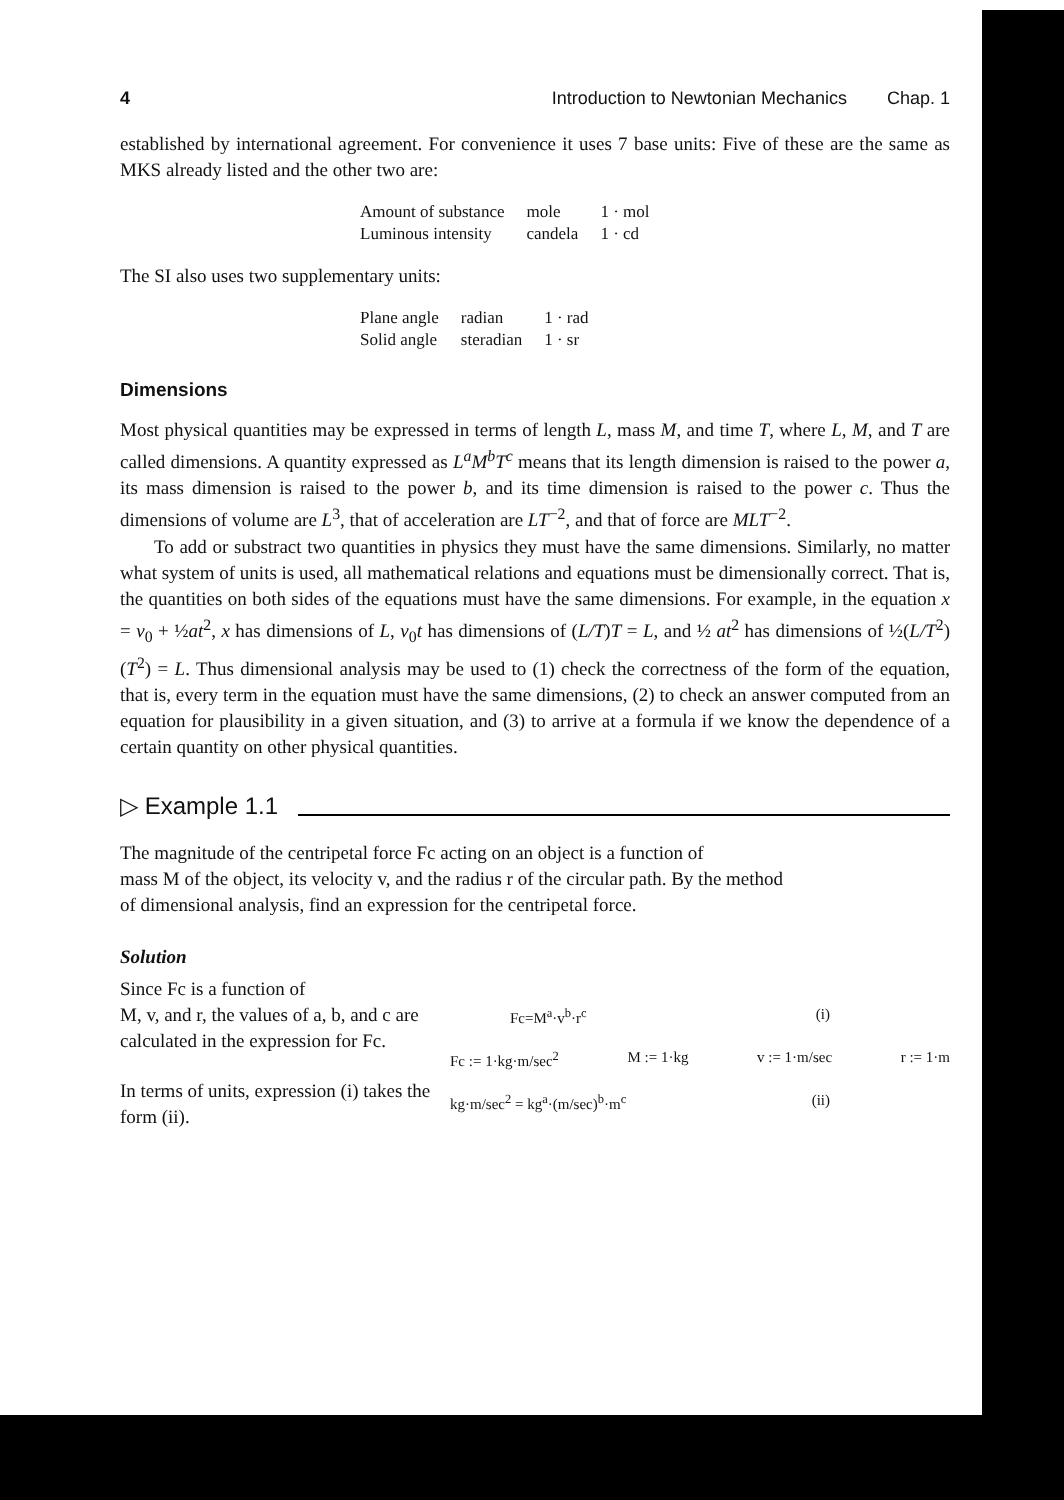4 Introduction to Newtonian Mechanics Chap. 1
established by international agreement. For convenience it uses 7 base units: Five of these are the same as MKS already listed and the other two are:
| Amount of substance | mole | 1 · mol |
| Luminous intensity | candela | 1 · cd |
The SI also uses two supplementary units:
| Plane angle | radian | 1 · rad |
| Solid angle | steradian | 1 · sr |
Dimensions
Most physical quantities may be expressed in terms of length L, mass M, and time T, where L, M, and T are called dimensions. A quantity expressed as L<sup>a</sup>M<sup>b</sup>T<sup>c</sup> means that its length dimension is raised to the power a, its mass dimension is raised to the power b, and its time dimension is raised to the power c. Thus the dimensions of volume are L<sup>3</sup>, that of acceleration are LT<sup>−2</sup>, and that of force are MLT<sup>−2</sup>.
To add or substract two quantities in physics they must have the same dimensions. Similarly, no matter what system of units is used, all mathematical relations and equations must be dimensionally correct. That is, the quantities on both sides of the equations must have the same dimensions. For example, in the equation x = v<sub>0</sub> + ½at<sup>2</sup>, x has dimensions of L, v<sub>0</sub>t has dimensions of (L/T)T = L, and ½ at<sup>2</sup> has dimensions of ½(L/T<sup>2</sup>)(T<sup>2</sup>) = L. Thus dimensional analysis may be used to (1) check the correctness of the form of the equation, that is, every term in the equation must have the same dimensions, (2) to check an answer computed from an equation for plausibility in a given situation, and (3) to arrive at a formula if we know the dependence of a certain quantity on other physical quantities.
▷ Example 1.1
The magnitude of the centripetal force Fc acting on an object is a function of
mass M of the object, its velocity v, and the radius r of the circular path. By the method
of dimensional analysis, find an expression for the centripetal force.
Solution
Since Fc is a function of
M, v, and r, the values of a, b, and c are calculated in the expression for Fc.
In terms of units, expression (i) takes the form (ii).
Fc=M<sup>a</sup>·v<sup>b</sup>·r<sup>c</sup> (i)
Fc := 1·kg·m/sec<sup>2</sup> M := 1·kg v := 1·m/sec r := 1·m
kg·m/sec<sup>2</sup> = kg<sup>a</sup>·(m/sec)<sup>b</sup>·m<sup>c</sup> (ii)